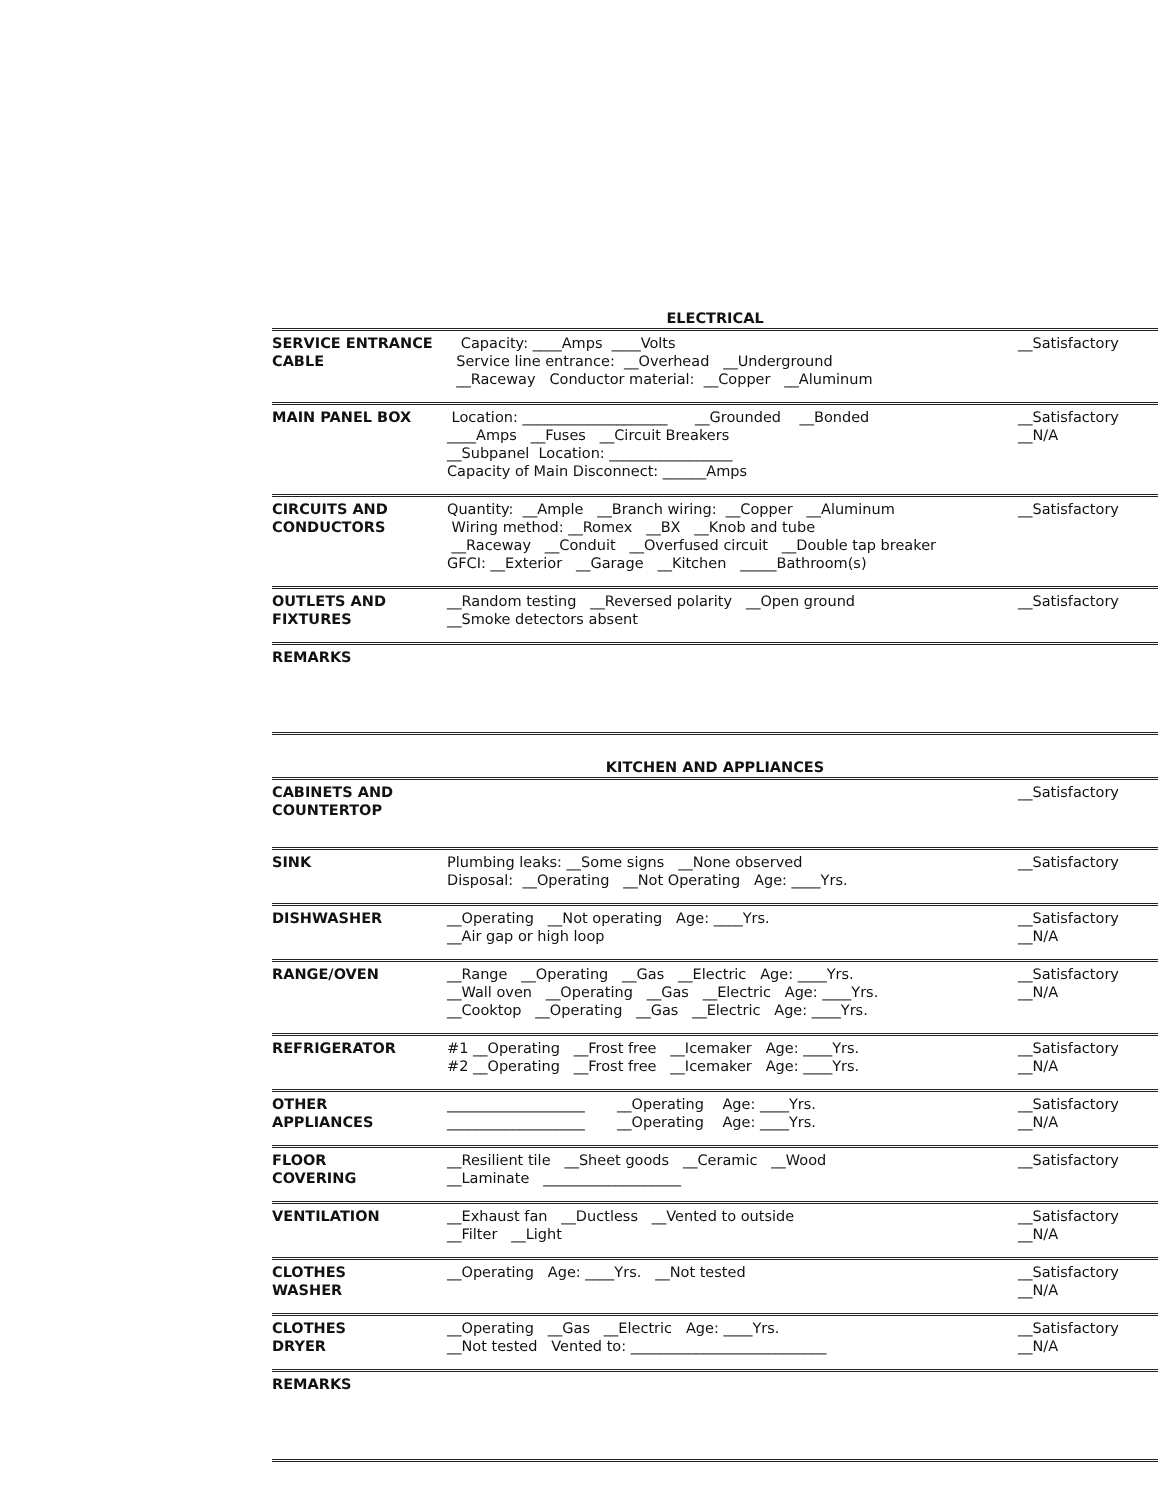ELECTRICAL
| SERVICE ENTRANCE CABLE | Capacity: ____Amps ____Volts Service line entrance: __Overhead __Underground __Raceway Conductor material: __Copper __Aluminum | __Satisfactory |
| MAIN PANEL BOX | Location: ____________________ __Grounded __Bonded ____Amps __Fuses __Circuit Breakers __Subpanel Location: _________________ Capacity of Main Disconnect: ______Amps | __Satisfactory __N/A |
| CIRCUITS AND CONDUCTORS | Quantity: __Ample __Branch wiring: __Copper __Aluminum Wiring method: __Romex __BX __Knob and tube __Raceway __Conduit __Overfused circuit __Double tap breaker GFCI: __Exterior __Garage __Kitchen _____Bathroom(s) | __Satisfactory |
| OUTLETS AND FIXTURES | __Random testing __Reversed polarity __Open ground __Smoke detectors absent | __Satisfactory |
| REMARKS | | |
KITCHEN AND APPLIANCES
| CABINETS AND COUNTERTOP | | __Satisfactory |
| SINK | Plumbing leaks: __Some signs __None observed Disposal: __Operating __Not Operating Age: ____Yrs. | __Satisfactory |
| DISHWASHER | __Operating __Not operating Age: ____Yrs. __Air gap or high loop | __Satisfactory __N/A |
| RANGE/OVEN | __Range __Operating __Gas __Electric Age: ____Yrs. __Wall oven __Operating __Gas __Electric Age: ____Yrs. __Cooktop __Operating __Gas __Electric Age: ____Yrs. | __Satisfactory __N/A |
| REFRIGERATOR | #1 __Operating __Frost free __Icemaker Age: ____Yrs. #2 __Operating __Frost free __Icemaker Age: ____Yrs. | __Satisfactory __N/A |
| OTHER APPLIANCES | ___________________ __Operating Age: ____Yrs. ___________________ __Operating Age: ____Yrs. | __Satisfactory __N/A |
| FLOOR COVERING | __Resilient tile __Sheet goods __Ceramic __Wood __Laminate ___________________ | __Satisfactory |
| VENTILATION | __Exhaust fan __Ductless __Vented to outside __Filter __Light | __Satisfactory __N/A |
| CLOTHES WASHER | __Operating Age: ____Yrs. __Not tested | __Satisfactory __N/A |
| CLOTHES DRYER | __Operating __Gas __Electric Age: ____Yrs. __Not tested Vented to: ___________________________ | __Satisfactory __N/A |
| REMARKS | | |